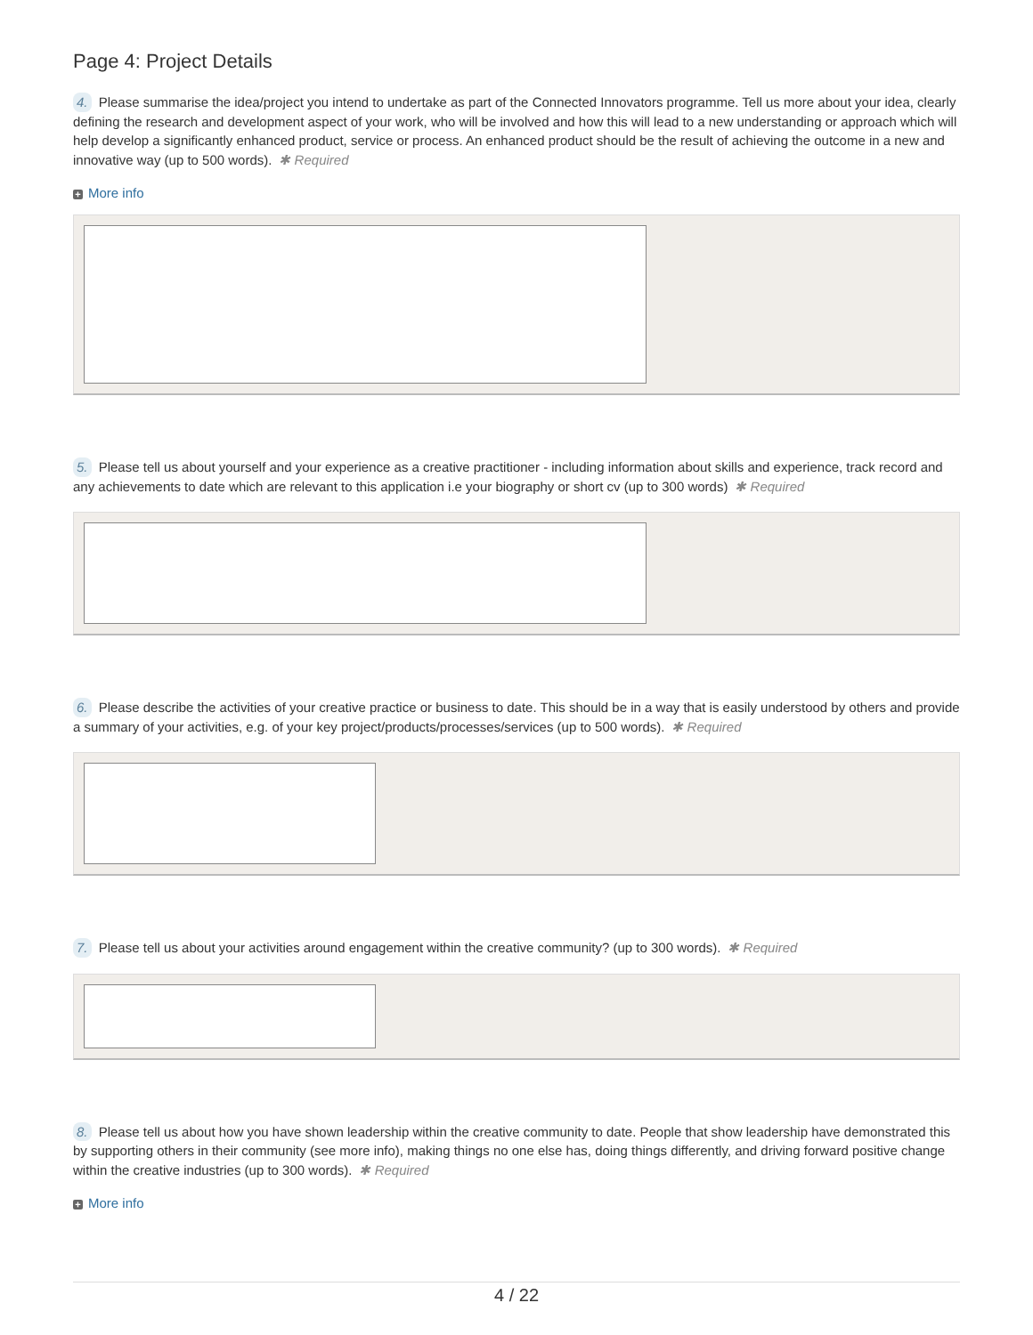Page 4: Project Details
4. Please summarise the idea/project you intend to undertake as part of the Connected Innovators programme. Tell us more about your idea, clearly defining the research and development aspect of your work, who will be involved and how this will lead to a new understanding or approach which will help develop a significantly enhanced product, service or process. An enhanced product should be the result of achieving the outcome in a new and innovative way (up to 500 words). ✱ Required
+ More info
5. Please tell us about yourself and your experience as a creative practitioner - including information about skills and experience, track record and any achievements to date which are relevant to this application i.e your biography or short cv (up to 300 words) ✱ Required
6. Please describe the activities of your creative practice or business to date. This should be in a way that is easily understood by others and provide a summary of your activities, e.g. of your key project/products/processes/services (up to 500 words). ✱ Required
7. Please tell us about your activities around engagement within the creative community? (up to 300 words). ✱ Required
8. Please tell us about how you have shown leadership within the creative community to date. People that show leadership have demonstrated this by supporting others in their community (see more info), making things no one else has, doing things differently, and driving forward positive change within the creative industries (up to 300 words). ✱ Required
+ More info
4 / 22